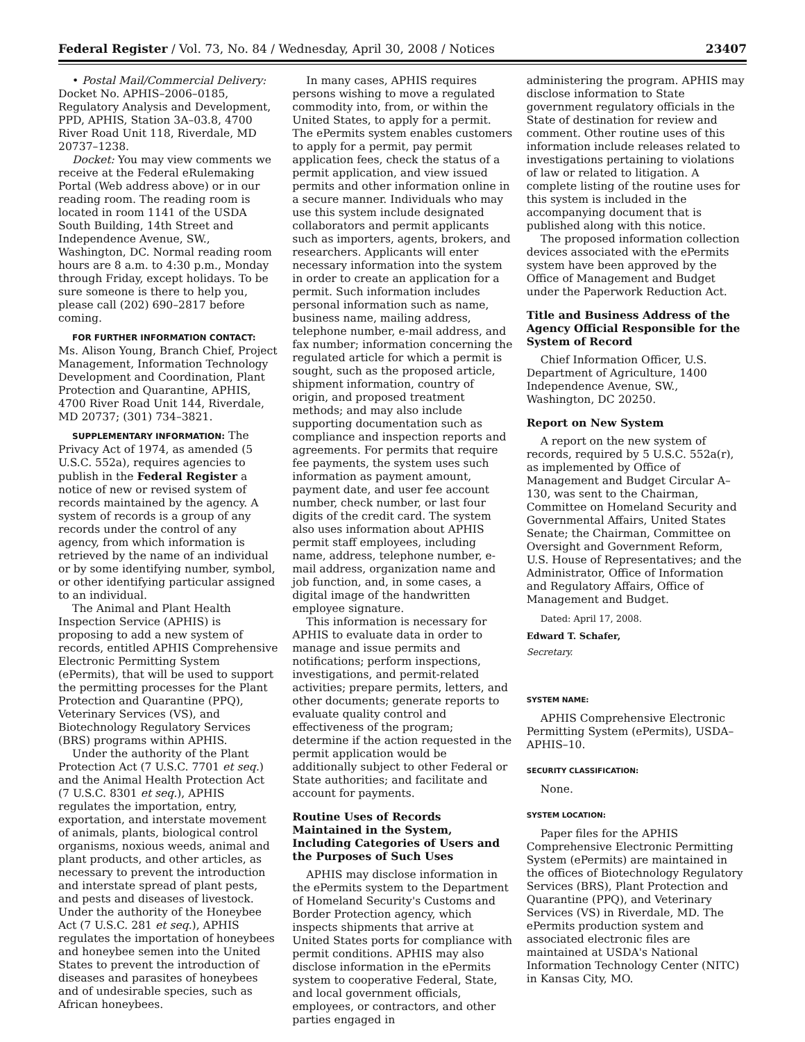Federal Register / Vol. 73, No. 84 / Wednesday, April 30, 2008 / Notices 23407
• Postal Mail/Commercial Delivery: Docket No. APHIS–2006–0185, Regulatory Analysis and Development, PPD, APHIS, Station 3A–03.8, 4700 River Road Unit 118, Riverdale, MD 20737–1238.
Docket: You may view comments we receive at the Federal eRulemaking Portal (Web address above) or in our reading room. The reading room is located in room 1141 of the USDA South Building, 14th Street and Independence Avenue, SW., Washington, DC. Normal reading room hours are 8 a.m. to 4:30 p.m., Monday through Friday, except holidays. To be sure someone is there to help you, please call (202) 690–2817 before coming.
FOR FURTHER INFORMATION CONTACT: Ms. Alison Young, Branch Chief, Project Management, Information Technology Development and Coordination, Plant Protection and Quarantine, APHIS, 4700 River Road Unit 144, Riverdale, MD 20737; (301) 734–3821.
SUPPLEMENTARY INFORMATION: The Privacy Act of 1974, as amended (5 U.S.C. 552a), requires agencies to publish in the Federal Register a notice of new or revised system of records maintained by the agency. A system of records is a group of any records under the control of any agency, from which information is retrieved by the name of an individual or by some identifying number, symbol, or other identifying particular assigned to an individual.
The Animal and Plant Health Inspection Service (APHIS) is proposing to add a new system of records, entitled APHIS Comprehensive Electronic Permitting System (ePermits), that will be used to support the permitting processes for the Plant Protection and Quarantine (PPQ), Veterinary Services (VS), and Biotechnology Regulatory Services (BRS) programs within APHIS.
Under the authority of the Plant Protection Act (7 U.S.C. 7701 et seq.) and the Animal Health Protection Act (7 U.S.C. 8301 et seq.), APHIS regulates the importation, entry, exportation, and interstate movement of animals, plants, biological control organisms, noxious weeds, animal and plant products, and other articles, as necessary to prevent the introduction and interstate spread of plant pests, and pests and diseases of livestock. Under the authority of the Honeybee Act (7 U.S.C. 281 et seq.), APHIS regulates the importation of honeybees and honeybee semen into the United States to prevent the introduction of diseases and parasites of honeybees and of undesirable species, such as African honeybees.
In many cases, APHIS requires persons wishing to move a regulated commodity into, from, or within the United States, to apply for a permit. The ePermits system enables customers to apply for a permit, pay permit application fees, check the status of a permit application, and view issued permits and other information online in a secure manner. Individuals who may use this system include designated collaborators and permit applicants such as importers, agents, brokers, and researchers. Applicants will enter necessary information into the system in order to create an application for a permit. Such information includes personal information such as name, business name, mailing address, telephone number, e-mail address, and fax number; information concerning the regulated article for which a permit is sought, such as the proposed article, shipment information, country of origin, and proposed treatment methods; and may also include supporting documentation such as compliance and inspection reports and agreements. For permits that require fee payments, the system uses such information as payment amount, payment date, and user fee account number, check number, or last four digits of the credit card. The system also uses information about APHIS permit staff employees, including name, address, telephone number, e-mail address, organization name and job function, and, in some cases, a digital image of the handwritten employee signature.
This information is necessary for APHIS to evaluate data in order to manage and issue permits and notifications; perform inspections, investigations, and permit-related activities; prepare permits, letters, and other documents; generate reports to evaluate quality control and effectiveness of the program; determine if the action requested in the permit application would be additionally subject to other Federal or State authorities; and facilitate and account for payments.
Routine Uses of Records Maintained in the System, Including Categories of Users and the Purposes of Such Uses
APHIS may disclose information in the ePermits system to the Department of Homeland Security's Customs and Border Protection agency, which inspects shipments that arrive at United States ports for compliance with permit conditions. APHIS may also disclose information in the ePermits system to cooperative Federal, State, and local government officials, employees, or contractors, and other parties engaged in
administering the program. APHIS may disclose information to State government regulatory officials in the State of destination for review and comment. Other routine uses of this information include releases related to investigations pertaining to violations of law or related to litigation. A complete listing of the routine uses for this system is included in the accompanying document that is published along with this notice.
The proposed information collection devices associated with the ePermits system have been approved by the Office of Management and Budget under the Paperwork Reduction Act.
Title and Business Address of the Agency Official Responsible for the System of Record
Chief Information Officer, U.S. Department of Agriculture, 1400 Independence Avenue, SW., Washington, DC 20250.
Report on New System
A report on the new system of records, required by 5 U.S.C. 552a(r), as implemented by Office of Management and Budget Circular A–130, was sent to the Chairman, Committee on Homeland Security and Governmental Affairs, United States Senate; the Chairman, Committee on Oversight and Government Reform, U.S. House of Representatives; and the Administrator, Office of Information and Regulatory Affairs, Office of Management and Budget.
Dated: April 17, 2008.
Edward T. Schafer,
Secretary.
SYSTEM NAME:
APHIS Comprehensive Electronic Permitting System (ePermits), USDA–APHIS–10.
SECURITY CLASSIFICATION:
None.
SYSTEM LOCATION:
Paper files for the APHIS Comprehensive Electronic Permitting System (ePermits) are maintained in the offices of Biotechnology Regulatory Services (BRS), Plant Protection and Quarantine (PPQ), and Veterinary Services (VS) in Riverdale, MD. The ePermits production system and associated electronic files are maintained at USDA's National Information Technology Center (NITC) in Kansas City, MO.